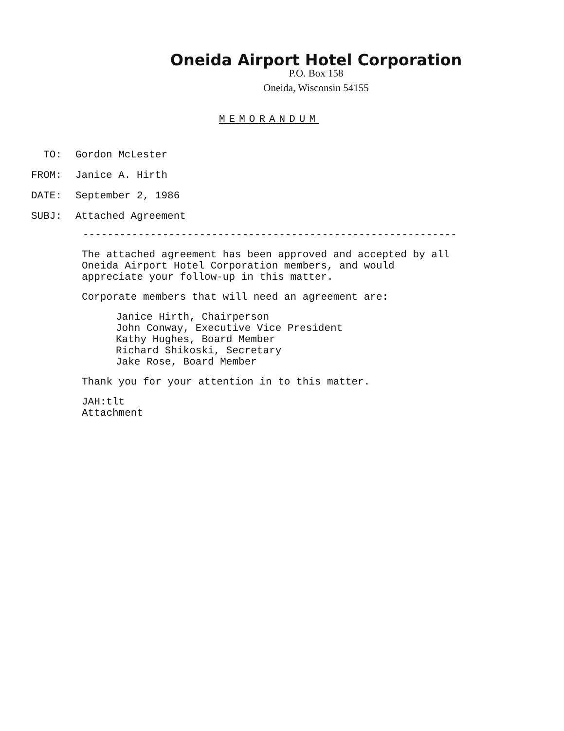Oneida Airport Hotel Corporation
P.O. Box 158
Oneida, Wisconsin 54155
MEMORANDUM
| TO: | Gordon McLester |
| FROM: | Janice A. Hirth |
| DATE: | September 2, 1986 |
| SUBJ: | Attached Agreement |
-------------------------------------------------------------
The attached agreement has been approved and accepted by all Oneida Airport Hotel Corporation members, and would appreciate your follow-up in this matter.
Corporate members that will need an agreement are:
Janice Hirth, Chairperson
John Conway, Executive Vice President
Kathy Hughes, Board Member
Richard Shikoski, Secretary
Jake Rose, Board Member
Thank you for your attention in to this matter.
JAH:tlt
Attachment